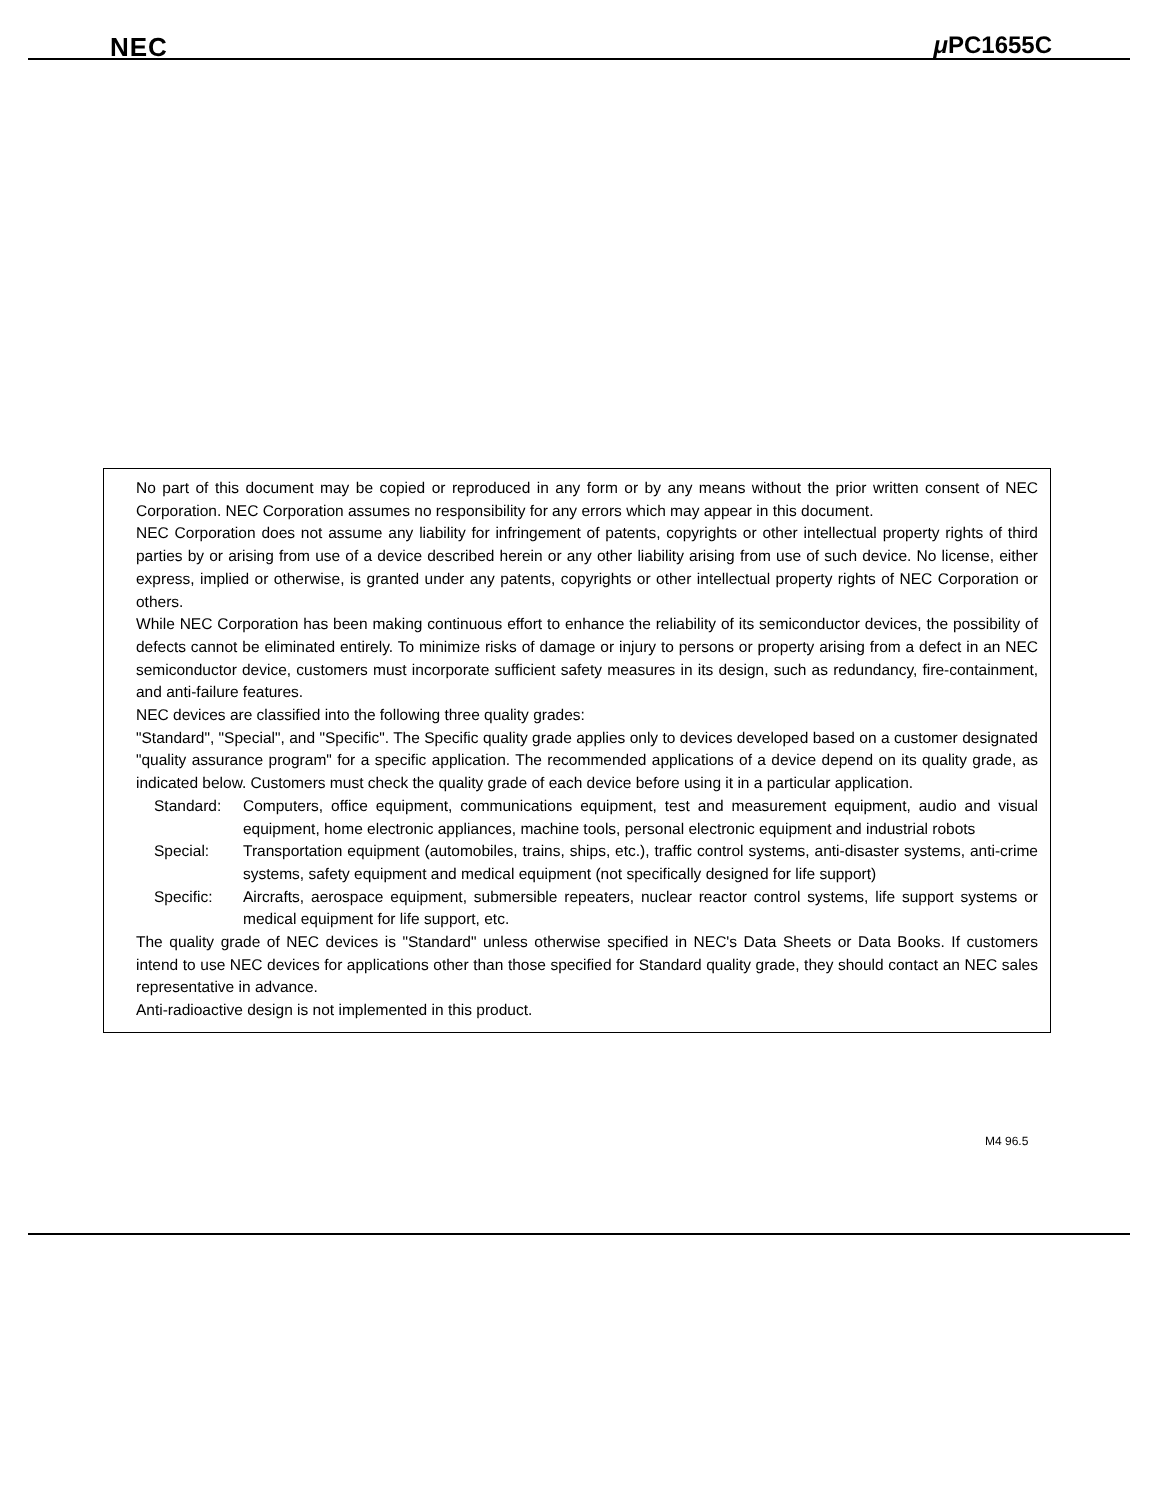NEC μ PC1655C
No part of this document may be copied or reproduced in any form or by any means without the prior written consent of NEC Corporation. NEC Corporation assumes no responsibility for any errors which may appear in this document.
NEC Corporation does not assume any liability for infringement of patents, copyrights or other intellectual property rights of third parties by or arising from use of a device described herein or any other liability arising from use of such device. No license, either express, implied or otherwise, is granted under any patents, copyrights or other intellectual property rights of NEC Corporation or others.
While NEC Corporation has been making continuous effort to enhance the reliability of its semiconductor devices, the possibility of defects cannot be eliminated entirely. To minimize risks of damage or injury to persons or property arising from a defect in an NEC semiconductor device, customers must incorporate sufficient safety measures in its design, such as redundancy, fire-containment, and anti-failure features.
NEC devices are classified into the following three quality grades:
"Standard", "Special", and "Specific". The Specific quality grade applies only to devices developed based on a customer designated "quality assurance program" for a specific application. The recommended applications of a device depend on its quality grade, as indicated below. Customers must check the quality grade of each device before using it in a particular application.
Standard: Computers, office equipment, communications equipment, test and measurement equipment, audio and visual equipment, home electronic appliances, machine tools, personal electronic equipment and industrial robots
Special: Transportation equipment (automobiles, trains, ships, etc.), traffic control systems, anti-disaster systems, anti-crime systems, safety equipment and medical equipment (not specifically designed for life support)
Specific: Aircrafts, aerospace equipment, submersible repeaters, nuclear reactor control systems, life support systems or medical equipment for life support, etc.
The quality grade of NEC devices is "Standard" unless otherwise specified in NEC's Data Sheets or Data Books. If customers intend to use NEC devices for applications other than those specified for Standard quality grade, they should contact an NEC sales representative in advance.
Anti-radioactive design is not implemented in this product.
M4 96.5